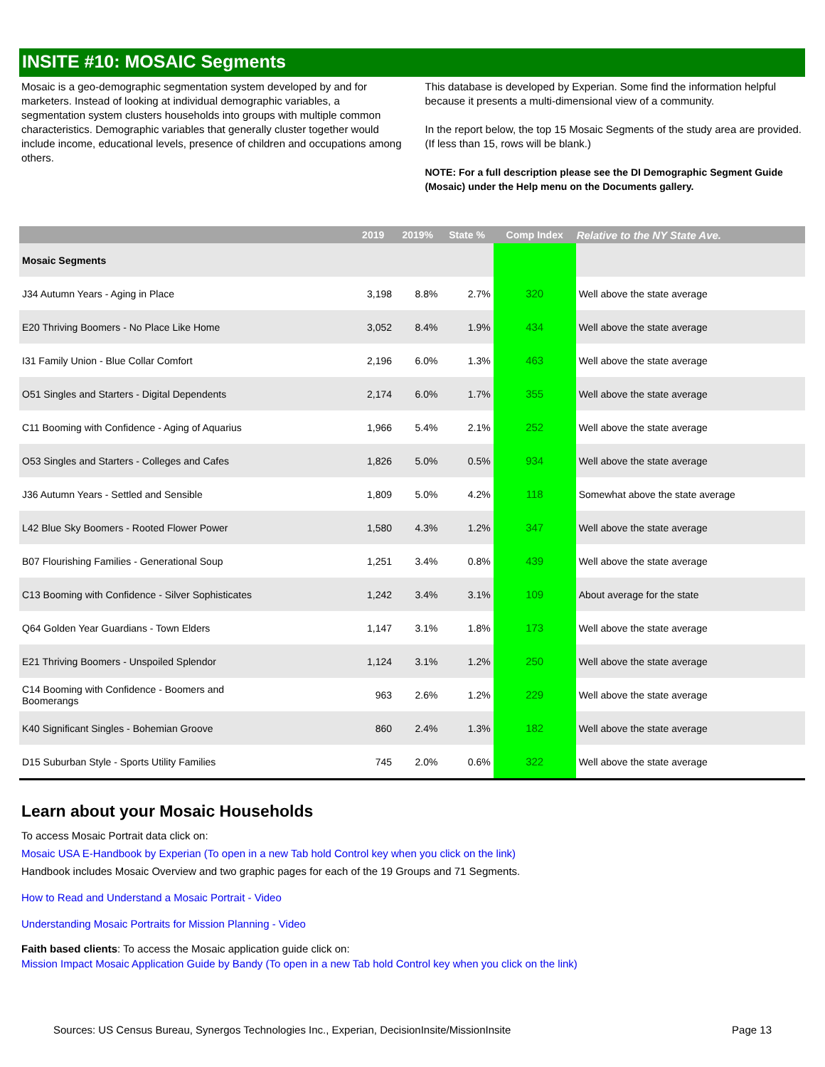INSITE #10: MOSAIC Segments
Mosaic is a geo-demographic segmentation system developed by and for marketers. Instead of looking at individual demographic variables, a segmentation system clusters households into groups with multiple common characteristics. Demographic variables that generally cluster together would include income, educational levels, presence of children and occupations among others.
This database is developed by Experian. Some find the information helpful because it presents a multi-dimensional view of a community.
In the report below, the top 15 Mosaic Segments of the study area are provided. (If less than 15, rows will be blank.)
NOTE: For a full description please see the DI Demographic Segment Guide (Mosaic) under the Help menu on the Documents gallery.
| | 2019 | 2019% | State % | Comp Index | Relative to the NY State Ave. |
| --- | --- | --- | --- | --- | --- |
| Mosaic Segments | | | | | |
| J34 Autumn Years - Aging in Place | 3,198 | 8.8% | 2.7% | 320 | Well above the state average |
| E20 Thriving Boomers - No Place Like Home | 3,052 | 8.4% | 1.9% | 434 | Well above the state average |
| I31 Family Union - Blue Collar Comfort | 2,196 | 6.0% | 1.3% | 463 | Well above the state average |
| O51 Singles and Starters - Digital Dependents | 2,174 | 6.0% | 1.7% | 355 | Well above the state average |
| C11 Booming with Confidence - Aging of Aquarius | 1,966 | 5.4% | 2.1% | 252 | Well above the state average |
| O53 Singles and Starters - Colleges and Cafes | 1,826 | 5.0% | 0.5% | 934 | Well above the state average |
| J36 Autumn Years - Settled and Sensible | 1,809 | 5.0% | 4.2% | 118 | Somewhat above the state average |
| L42 Blue Sky Boomers - Rooted Flower Power | 1,580 | 4.3% | 1.2% | 347 | Well above the state average |
| B07 Flourishing Families - Generational Soup | 1,251 | 3.4% | 0.8% | 439 | Well above the state average |
| C13 Booming with Confidence - Silver Sophisticates | 1,242 | 3.4% | 3.1% | 109 | About average for the state |
| Q64 Golden Year Guardians - Town Elders | 1,147 | 3.1% | 1.8% | 173 | Well above the state average |
| E21 Thriving Boomers - Unspoiled Splendor | 1,124 | 3.1% | 1.2% | 250 | Well above the state average |
| C14 Booming with Confidence - Boomers and Boomerangs | 963 | 2.6% | 1.2% | 229 | Well above the state average |
| K40 Significant Singles - Bohemian Groove | 860 | 2.4% | 1.3% | 182 | Well above the state average |
| D15 Suburban Style - Sports Utility Families | 745 | 2.0% | 0.6% | 322 | Well above the state average |
Learn about your Mosaic Households
To access Mosaic Portrait data click on:
Mosaic USA E-Handbook by Experian (To open in a new Tab hold Control key when you click on the link)
Handbook includes Mosaic Overview and two graphic pages for each of the 19 Groups and 71 Segments.
How to Read and Understand a Mosaic Portrait - Video
Understanding Mosaic Portraits for Mission Planning - Video
Faith based clients: To access the Mosaic application guide click on:
Mission Impact Mosaic Application Guide by Bandy (To open in a new Tab hold Control key when you click on the link)
Sources: US Census Bureau, Synergos Technologies Inc., Experian, DecisionInsite/MissionInsite Page 13